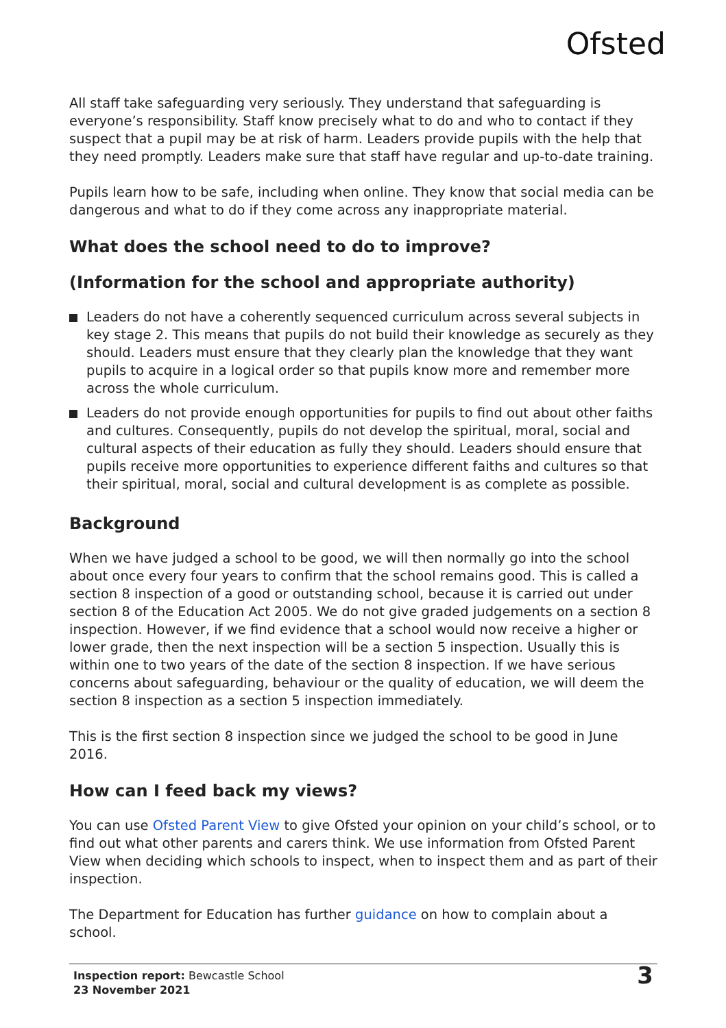Ofsted
All staff take safeguarding very seriously. They understand that safeguarding is everyone’s responsibility. Staff know precisely what to do and who to contact if they suspect that a pupil may be at risk of harm. Leaders provide pupils with the help that they need promptly. Leaders make sure that staff have regular and up-to-date training.
Pupils learn how to be safe, including when online. They know that social media can be dangerous and what to do if they come across any inappropriate material.
What does the school need to do to improve?
(Information for the school and appropriate authority)
Leaders do not have a coherently sequenced curriculum across several subjects in key stage 2. This means that pupils do not build their knowledge as securely as they should. Leaders must ensure that they clearly plan the knowledge that they want pupils to acquire in a logical order so that pupils know more and remember more across the whole curriculum.
Leaders do not provide enough opportunities for pupils to find out about other faiths and cultures. Consequently, pupils do not develop the spiritual, moral, social and cultural aspects of their education as fully they should. Leaders should ensure that pupils receive more opportunities to experience different faiths and cultures so that their spiritual, moral, social and cultural development is as complete as possible.
Background
When we have judged a school to be good, we will then normally go into the school about once every four years to confirm that the school remains good. This is called a section 8 inspection of a good or outstanding school, because it is carried out under section 8 of the Education Act 2005. We do not give graded judgements on a section 8 inspection. However, if we find evidence that a school would now receive a higher or lower grade, then the next inspection will be a section 5 inspection. Usually this is within one to two years of the date of the section 8 inspection. If we have serious concerns about safeguarding, behaviour or the quality of education, we will deem the section 8 inspection as a section 5 inspection immediately.
This is the first section 8 inspection since we judged the school to be good in June 2016.
How can I feed back my views?
You can use Ofsted Parent View to give Ofsted your opinion on your child’s school, or to find out what other parents and carers think. We use information from Ofsted Parent View when deciding which schools to inspect, when to inspect them and as part of their inspection.
The Department for Education has further guidance on how to complain about a school.
Inspection report: Bewcastle School
23 November 2021
3